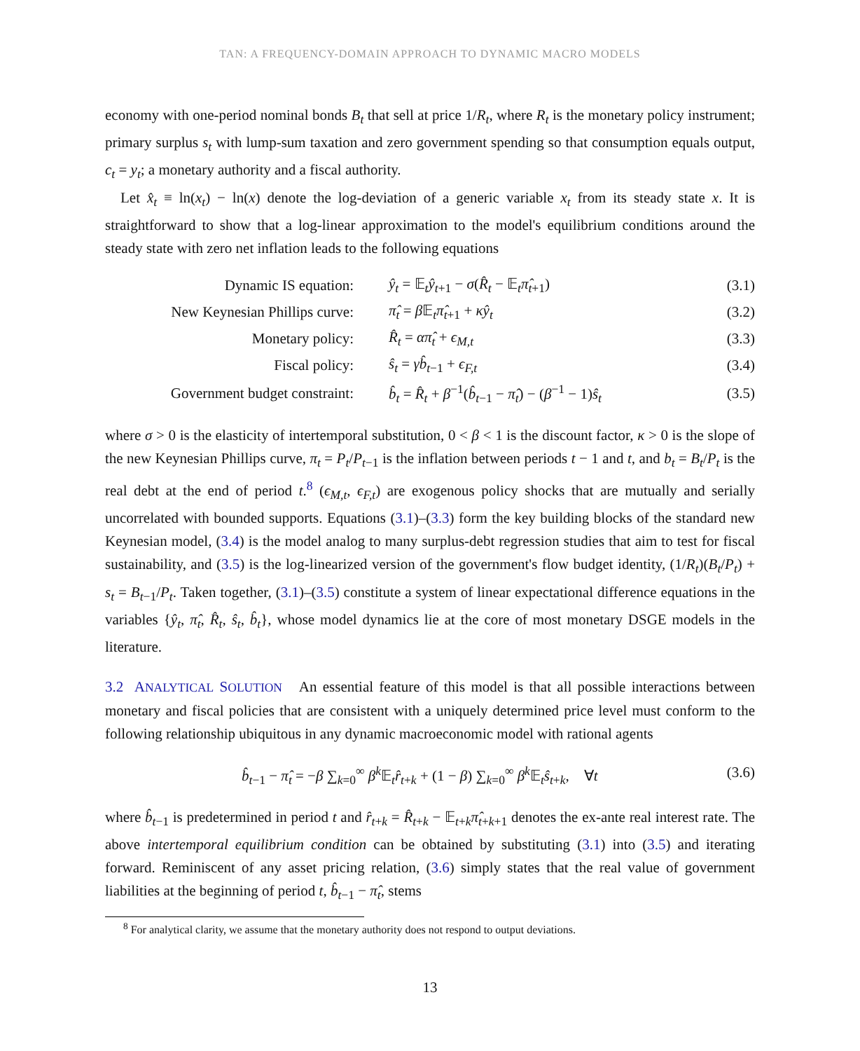TAN: A FREQUENCY-DOMAIN APPROACH TO DYNAMIC MACRO MODELS
economy with one-period nominal bonds B<sub>t</sub> that sell at price 1/R<sub>t</sub>, where R<sub>t</sub> is the monetary policy instrument; primary surplus s<sub>t</sub> with lump-sum taxation and zero government spending so that consumption equals output, c<sub>t</sub> = y<sub>t</sub>; a monetary authority and a fiscal authority.
Let x̂<sub>t</sub> ≡ ln(x<sub>t</sub>) − ln(x) denote the log-deviation of a generic variable x<sub>t</sub> from its steady state x. It is straightforward to show that a log-linear approximation to the model's equilibrium conditions around the steady state with zero net inflation leads to the following equations
| Dynamic IS equation: | ŷ<sub>t</sub> = 𝔼<sub>t</sub> ŷ<sub>t+1</sub> − σ ( R̂<sub>t</sub> − 𝔼<sub>t</sub> π̂<sub>t+1</sub>) | (3.1) |
| New Keynesian Phillips curve: | π̂<sub>t</sub> = β 𝔼<sub>t</sub> π̂<sub>t+1</sub> + κŷ<sub>t</sub> | (3.2) |
| Monetary policy: | R̂<sub>t</sub> = απ̂<sub>t</sub> + ϵ<sub>M,t</sub> | (3.3) |
| Fiscal policy: | ŝ<sub>t</sub> = γb̂<sub>t−1</sub> + ϵ<sub>F,t</sub> | (3.4) |
| Government budget constraint: | b̂<sub>t</sub> = R̂<sub>t</sub> + β<sup>−1</sup>( b̂<sub>t−1</sub> − π̂<sub>t</sub> ) − ( β<sup>−1</sup> − 1) ŝ<sub>t</sub> | (3.5) |
where σ > 0 is the elasticity of intertemporal substitution, 0 < β < 1 is the discount factor, κ > 0 is the slope of the new Keynesian Phillips curve, π<sub>t</sub> = P<sub>t</sub>/P<sub>t−1</sub> is the inflation between periods t − 1 and t, and b<sub>t</sub> = B<sub>t</sub>/P<sub>t</sub> is the real debt at the end of period t.<sup>8</sup> (ϵ<sub>M,t</sub>, ϵ<sub>F,t</sub>) are exogenous policy shocks that are mutually and serially uncorrelated with bounded supports. Equations (3.1)–(3.3) form the key building blocks of the standard new Keynesian model, (3.4) is the model analog to many surplus-debt regression studies that aim to test for fiscal sustainability, and (3.5) is the log-linearized version of the government's flow budget identity, (1/R<sub>t</sub>)(B<sub>t</sub>/P<sub>t</sub>) + s<sub>t</sub> = B<sub>t−1</sub>/P<sub>t</sub>. Taken together, (3.1)–(3.5) constitute a system of linear expectational difference equations in the variables {ŷ<sub>t</sub>, π̂<sub>t</sub>, R̂<sub>t</sub>, ŝ<sub>t</sub>, b̂<sub>t</sub>}, whose model dynamics lie at the core of most monetary DSGE models in the literature.
3.2 ANALYTICAL SOLUTION An essential feature of this model is that all possible interactions between monetary and fiscal policies that are consistent with a uniquely determined price level must conform to the following relationship ubiquitous in any dynamic macroeconomic model with rational agents
b̂<sub>t−1</sub> − π̂<sub>t</sub> = −β ∑<sub>k=0</sub><sup>∞</sup> β<sup>k</sup> 𝔼<sub>t</sub>r̂<sub>t+k</sub> + (1 − β) ∑<sub>k=0</sub><sup>∞</sup> β<sup>k</sup> 𝔼<sub>t</sub>ŝ<sub>t+k</sub>, ∀t (3.6)
where b̂<sub>t−1</sub> is predetermined in period t and r̂<sub>t+k</sub> = R̂<sub>t+k</sub> − 𝔼<sub>t+k</sub>π̂<sub>t+k+1</sub> denotes the ex-ante real interest rate. The above intertemporal equilibrium condition can be obtained by substituting (3.1) into (3.5) and iterating forward. Reminiscent of any asset pricing relation, (3.6) simply states that the real value of government liabilities at the beginning of period t, b̂<sub>t−1</sub> − π̂<sub>t</sub>, stems
<sup>8</sup> For analytical clarity, we assume that the monetary authority does not respond to output deviations.
13